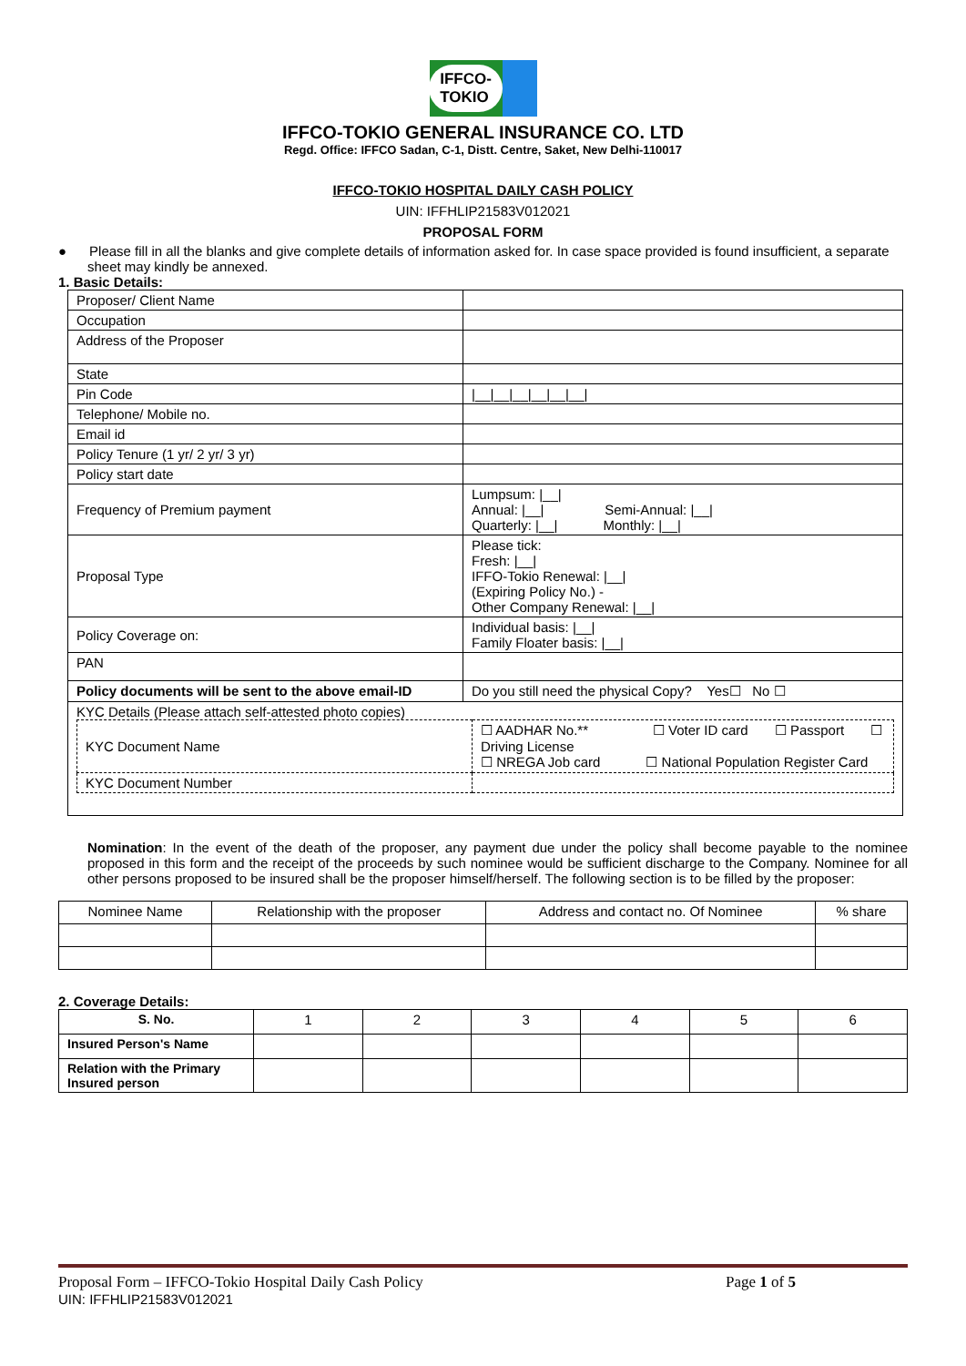IFFCO-TOKIO
IFFCO-TOKIO GENERAL INSURANCE CO. LTD
Regd. Office: IFFCO Sadan, C-1, Distt. Centre, Saket, New Delhi-110017
IFFCO-TOKIO HOSPITAL DAILY CASH POLICY
UIN: IFFHLIP21583V012021
PROPOSAL FORM
● Please fill in all the blanks and give complete details of information asked for. In case space provided is found insufficient, a separate sheet may kindly be annexed.
1. Basic Details:
| Proposer/ Client Name | |
| Occupation | |
| Address of the Proposer | |
| State | |
| Pin Code | /__/__/__/__/__/__/ |
| Telephone/ Mobile no. | |
| Email id | |
| Policy Tenure (1 yr/ 2 yr/ 3 yr) | |
| Policy start date | |
| Frequency of Premium payment | Lumpsum: /__/ Annual: /__/ Semi-Annual: /__/ Quarterly: /__/ Monthly: /__/ |
| Proposal Type | Please tick: Fresh: /__/ IFFO-Tokio Renewal: /__/ (Expiring Policy No.) - Other Company Renewal: /__/ |
| Policy Coverage on: | Individual basis: /__/ Family Floater basis: /__/ |
| PAN | |
| Policy documents will be sent to the above email-ID | Do you still need the physical Copy? Yes☐ No ☐ |
| KYC Details (Please attach self-attested photo copies) / KYC Document Name / ☐ AADHAR No.** ☐ Voter ID card ☐ Passport ☐ Driving License ☐ NREGA Job card ☐ National Population Register Card / / KYC Document Number / / | |
Nomination: In the event of the death of the proposer, any payment due under the policy shall become payable to the nominee proposed in this form and the receipt of the proceeds by such nominee would be sufficient discharge to the Company. Nominee for all other persons proposed to be insured shall be the proposer himself/herself. The following section is to be filled by the proposer:
| Nominee Name | Relationship with the proposer | Address and contact no. Of Nominee | % share |
| --- | --- | --- | --- |
2. Coverage Details:
| S. No. | 1 | 2 | 3 | 4 | 5 | 6 |
| --- | --- | --- | --- | --- | --- | --- |
| Insured Person's Name | | | | | | |
| Relation with the Primary Insured person | | | | | | |
Proposal Form – IFFCO-Tokio Hospital Daily Cash Policy Page 1 of 5
UIN: IFFHLIP21583V012021